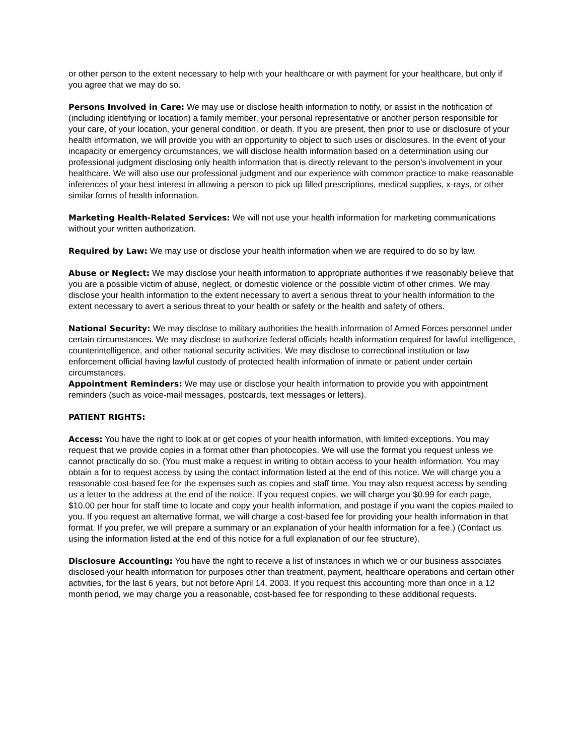or other person to the extent necessary to help with your healthcare or with payment for your healthcare, but only if you agree that we may do so.
Persons Involved in Care: We may use or disclose health information to notify, or assist in the notification of (including identifying or location) a family member, your personal representative or another person responsible for your care, of your location, your general condition, or death. If you are present, then prior to use or disclosure of your health information, we will provide you with an opportunity to object to such uses or disclosures. In the event of your incapacity or emergency circumstances, we will disclose health information based on a determination using our professional judgment disclosing only health information that is directly relevant to the person's involvement in your healthcare. We will also use our professional judgment and our experience with common practice to make reasonable inferences of your best interest in allowing a person to pick up filled prescriptions, medical supplies, x-rays, or other similar forms of health information.
Marketing Health-Related Services: We will not use your health information for marketing communications without your written authorization.
Required by Law: We may use or disclose your health information when we are required to do so by law.
Abuse or Neglect: We may disclose your health information to appropriate authorities if we reasonably believe that you are a possible victim of abuse, neglect, or domestic violence or the possible victim of other crimes. We may disclose your health information to the extent necessary to avert a serious threat to your health information to the extent necessary to avert a serious threat to your health or safety or the health and safety of others.
National Security: We may disclose to military authorities the health information of Armed Forces personnel under certain circumstances. We may disclose to authorize federal officials health information required for lawful intelligence, counterintelligence, and other national security activities. We may disclose to correctional institution or law enforcement official having lawful custody of protected health information of inmate or patient under certain circumstances.
Appointment Reminders: We may use or disclose your health information to provide you with appointment reminders (such as voice-mail messages, postcards, text messages or letters).
PATIENT RIGHTS:
Access: You have the right to look at or get copies of your health information, with limited exceptions. You may request that we provide copies in a format other than photocopies. We will use the format you request unless we cannot practically do so. (You must make a request in writing to obtain access to your health information. You may obtain a for to request access by using the contact information listed at the end of this notice. We will charge you a reasonable cost-based fee for the expenses such as copies and staff time. You may also request access by sending us a letter to the address at the end of the notice. If you request copies, we will charge you $0.99 for each page, $10.00 per hour for staff time to locate and copy your health information, and postage if you want the copies mailed to you. If you request an alternative format, we will charge a cost-based fee for providing your health information in that format. If you prefer, we will prepare a summary or an explanation of your health information for a fee.) (Contact us using the information listed at the end of this notice for a full explanation of our fee structure).
Disclosure Accounting: You have the right to receive a list of instances in which we or our business associates disclosed your health information for purposes other than treatment, payment, healthcare operations and certain other activities, for the last 6 years, but not before April 14, 2003. If you request this accounting more than once in a 12 month period, we may charge you a reasonable, cost-based fee for responding to these additional requests.